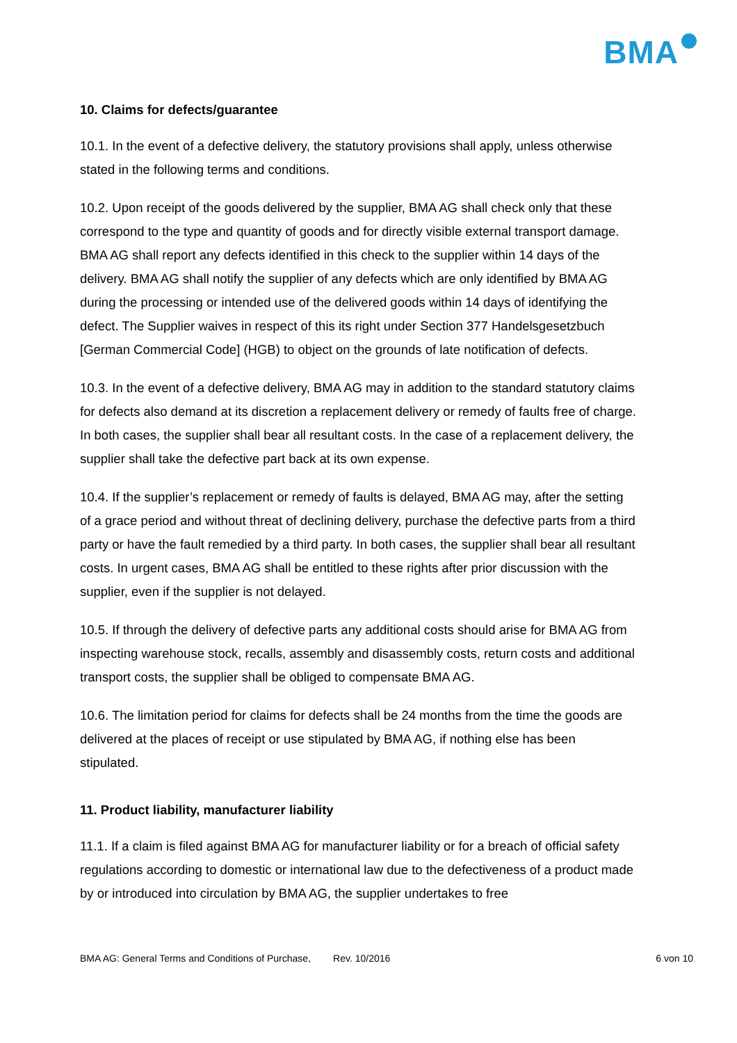BMA
10. Claims for defects/guarantee
10.1. In the event of a defective delivery, the statutory provisions shall apply, unless otherwise stated in the following terms and conditions.
10.2. Upon receipt of the goods delivered by the supplier, BMA AG shall check only that these correspond to the type and quantity of goods and for directly visible external transport damage. BMA AG shall report any defects identified in this check to the supplier within 14 days of the delivery. BMA AG shall notify the supplier of any defects which are only identified by BMA AG during the processing or intended use of the delivered goods within 14 days of identifying the defect. The Supplier waives in respect of this its right under Section 377 Handelsgesetzbuch [German Commercial Code] (HGB) to object on the grounds of late notification of defects.
10.3. In the event of a defective delivery, BMA AG may in addition to the standard statutory claims for defects also demand at its discretion a replacement delivery or remedy of faults free of charge. In both cases, the supplier shall bear all resultant costs. In the case of a replacement delivery, the supplier shall take the defective part back at its own expense.
10.4. If the supplier’s replacement or remedy of faults is delayed, BMA AG may, after the setting of a grace period and without threat of declining delivery, purchase the defective parts from a third party or have the fault remedied by a third party. In both cases, the supplier shall bear all resultant costs. In urgent cases, BMA AG shall be entitled to these rights after prior discussion with the supplier, even if the supplier is not delayed.
10.5. If through the delivery of defective parts any additional costs should arise for BMA AG from inspecting warehouse stock, recalls, assembly and disassembly costs, return costs and additional transport costs, the supplier shall be obliged to compensate BMA AG.
10.6. The limitation period for claims for defects shall be 24 months from the time the goods are delivered at the places of receipt or use stipulated by BMA AG, if nothing else has been stipulated.
11. Product liability, manufacturer liability
11.1. If a claim is filed against BMA AG for manufacturer liability or for a breach of official safety regulations according to domestic or international law due to the defectiveness of a product made by or introduced into circulation by BMA AG, the supplier undertakes to free
BMA AG: General Terms and Conditions of Purchase, Rev. 10/2016 6 von 10